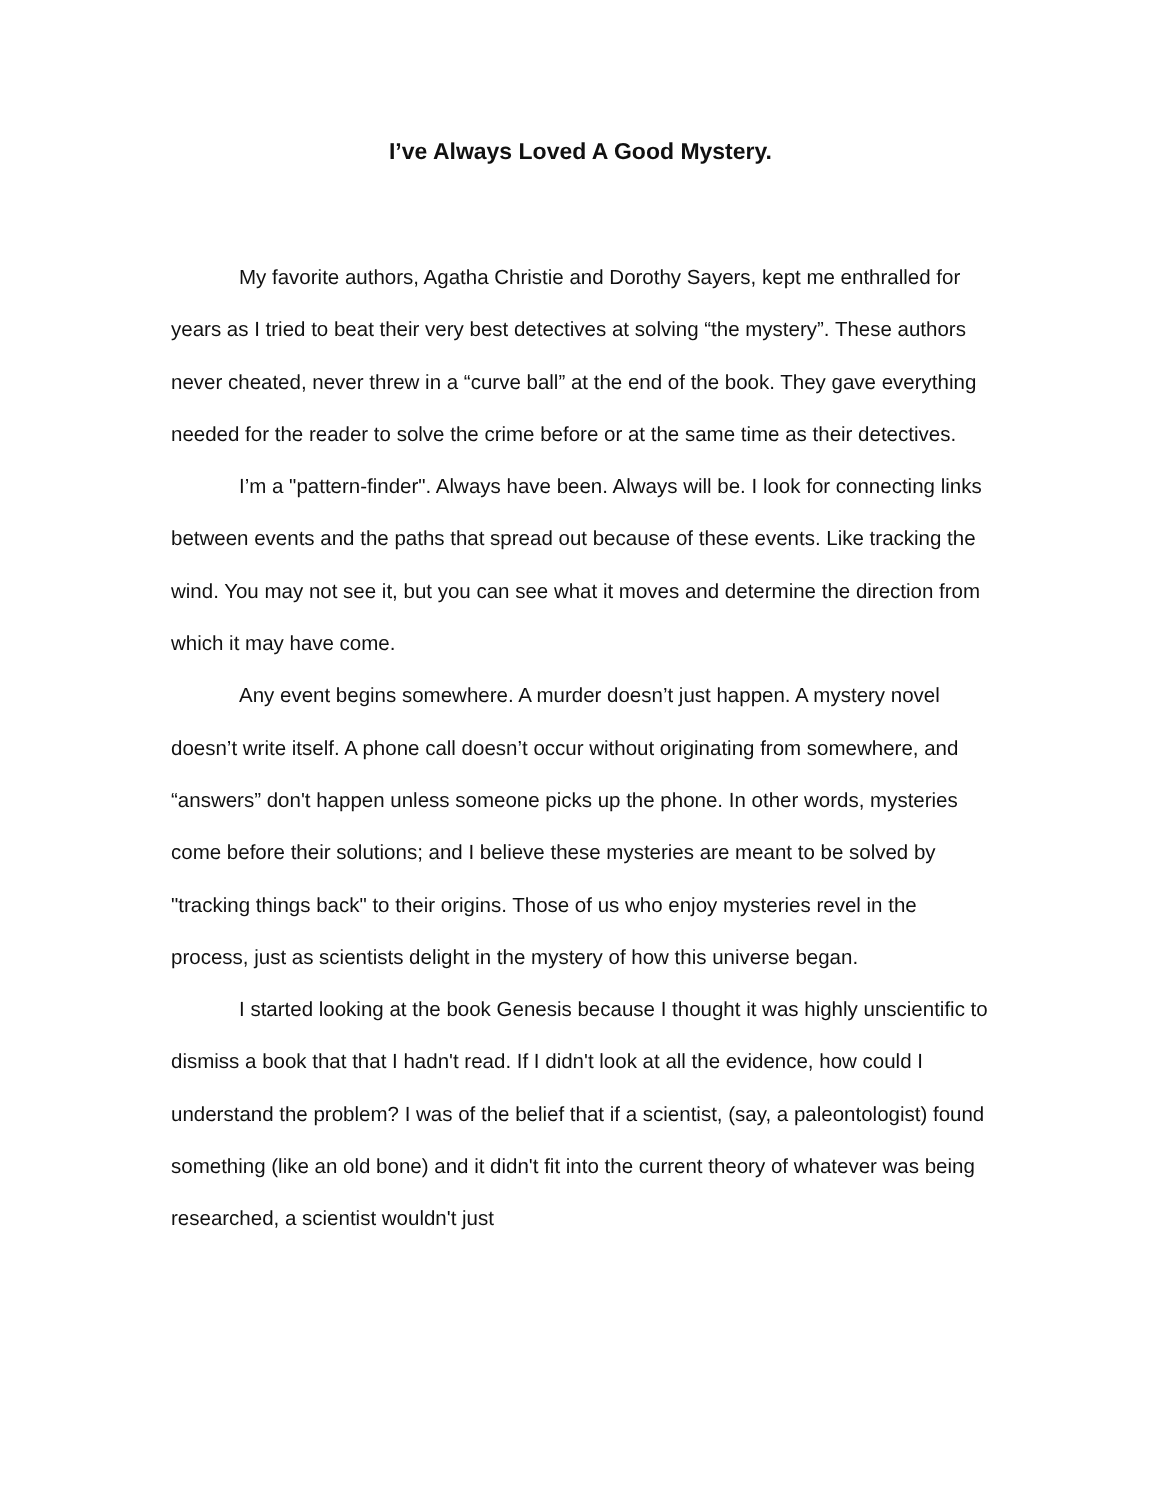I’ve Always Loved A Good Mystery.
My favorite authors, Agatha Christie and Dorothy Sayers, kept me enthralled for years as I tried to beat their very best detectives at solving “the mystery”. These authors never cheated, never threw in a “curve ball” at the end of the book. They gave everything needed for the reader to solve the crime before or at the same time as their detectives.
I’m a "pattern-finder". Always have been. Always will be. I look for connecting links between events and the paths that spread out because of these events. Like tracking the wind. You may not see it, but you can see what it moves and determine the direction from which it may have come.
Any event begins somewhere. A murder doesn’t just happen. A mystery novel doesn’t write itself. A phone call doesn’t occur without originating from somewhere, and “answers” don't happen unless someone picks up the phone. In other words, mysteries come before their solutions; and I believe these mysteries are meant to be solved by "tracking things back" to their origins. Those of us who enjoy mysteries revel in the process, just as scientists delight in the mystery of how this universe began.
I started looking at the book Genesis because I thought it was highly unscientific to dismiss a book that that I hadn't read. If I didn't look at all the evidence, how could I understand the problem? I was of the belief that if a scientist, (say, a paleontologist) found something (like an old bone) and it didn't fit into the current theory of whatever was being researched, a scientist wouldn't just